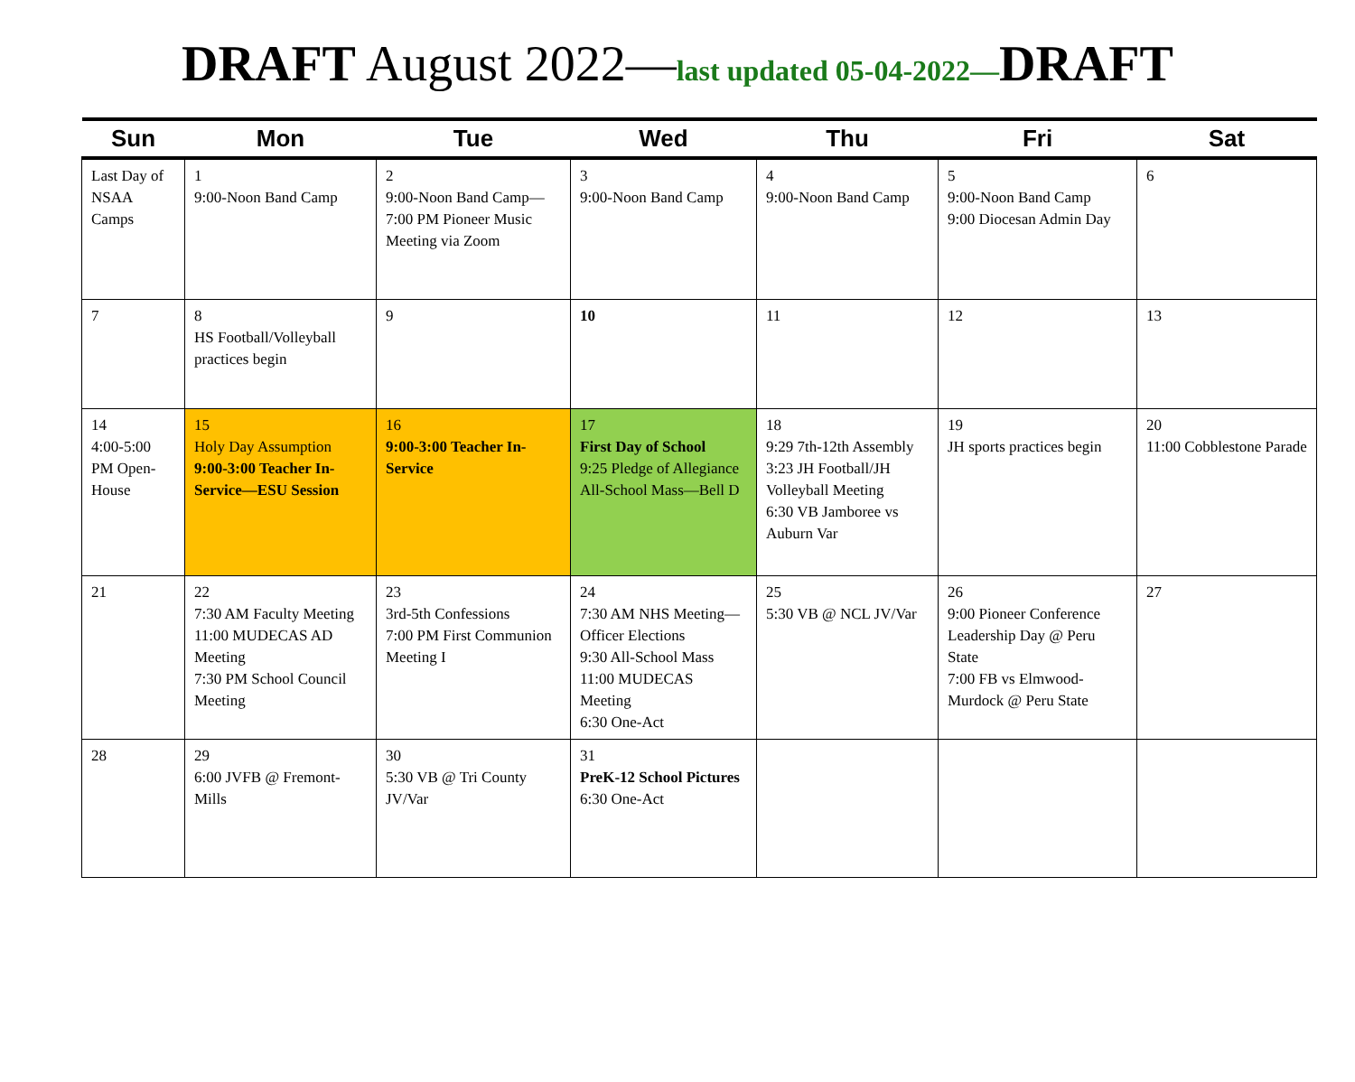DRAFT August 2022—last updated 05-04-2022—DRAFT
| Sun | Mon | Tue | Wed | Thu | Fri | Sat |
| --- | --- | --- | --- | --- | --- | --- |
| Last Day of NSAA Camps | 1 9:00-Noon Band Camp | 2 9:00-Noon Band Camp—7:00 PM Pioneer Music Meeting via Zoom | 3 9:00-Noon Band Camp | 4 9:00-Noon Band Camp | 5 9:00-Noon Band Camp 9:00 Diocesan Admin Day | 6 |
| 7 | 8 HS Football/Volleyball practices begin | 9 | 10 | 11 | 12 | 13 |
| 14 4:00-5:00 PM Open-House | 15 Holy Day Assumption 9:00-3:00 Teacher In-Service—ESU Session | 16 9:00-3:00 Teacher In-Service | 17 First Day of School 9:25 Pledge of Allegiance All-School Mass—Bell D | 18 9:29 7th-12th Assembly 3:23 JH Football/JH Volleyball Meeting 6:30 VB Jamboree vs Auburn Var | 19 JH sports practices begin | 20 11:00 Cobblestone Parade |
| 21 | 22 7:30 AM Faculty Meeting 11:00 MUDECAS AD Meeting 7:30 PM School Council Meeting | 23 3rd-5th Confessions 7:00 PM First Communion Meeting I | 24 7:30 AM NHS Meeting—Officer Elections 9:30 All-School Mass 11:00 MUDECAS Meeting 6:30 One-Act | 25 5:30 VB @ NCL JV/Var | 26 9:00 Pioneer Conference Leadership Day @ Peru State 7:00 FB vs Elmwood-Murdock @ Peru State | 27 |
| 28 | 29 6:00 JVFB @ Fremont-Mills | 30 5:30 VB @ Tri County JV/Var | 31 PreK-12 School Pictures 6:30 One-Act | | | |